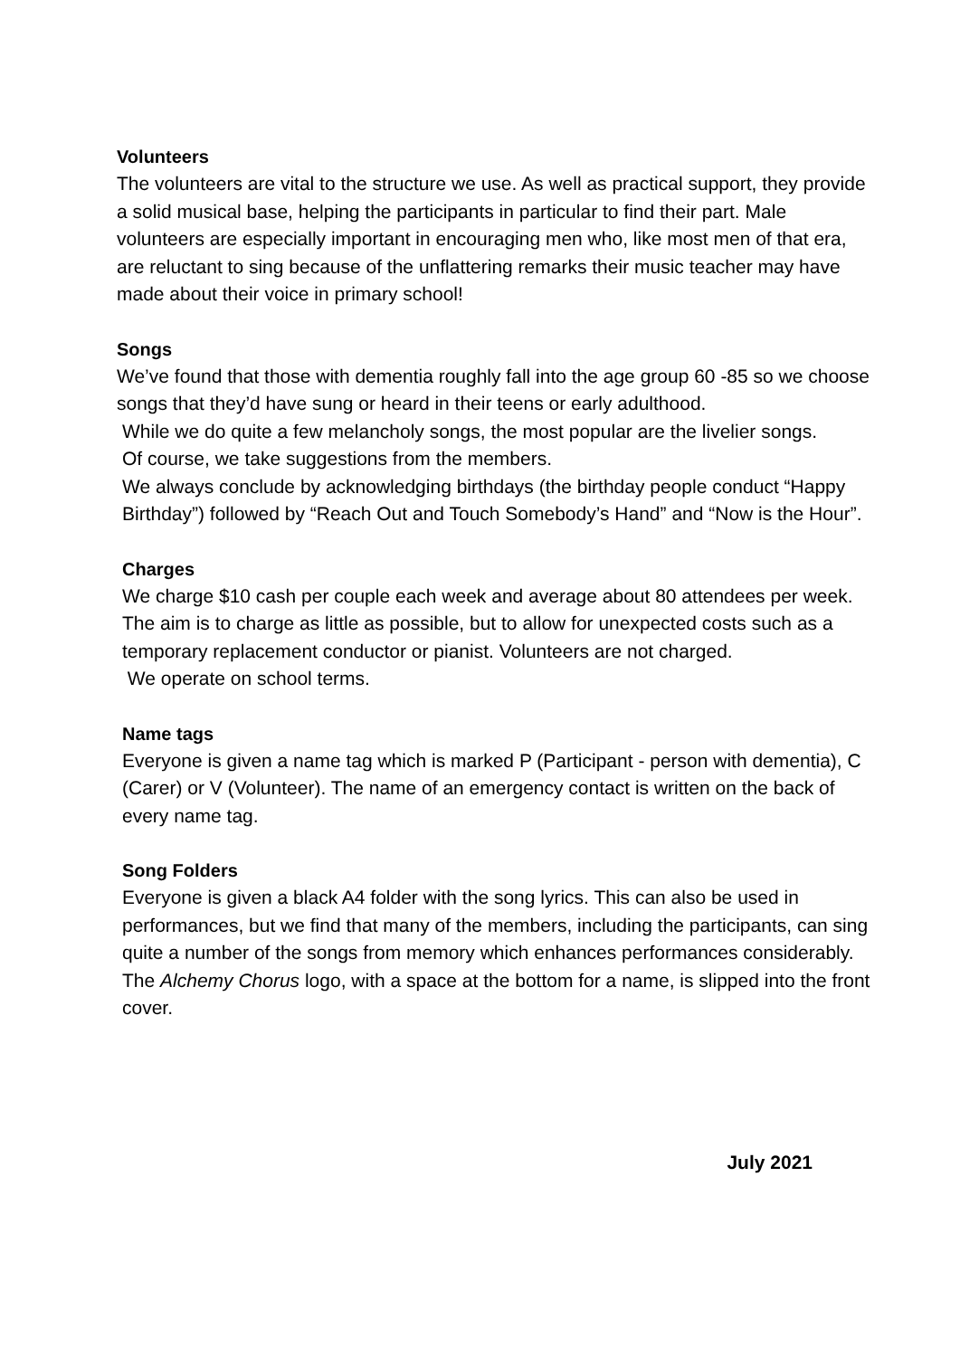Volunteers
The volunteers are vital to the structure we use. As well as practical support, they provide a solid musical base, helping the participants in particular to find their part. Male volunteers are especially important in encouraging men who, like most men of that era, are reluctant to sing because of the unflattering remarks their music teacher may have made about their voice in primary school!
Songs
We’ve found that those with dementia roughly fall into the age group 60 -85 so we choose songs that they’d have sung or heard in their teens or early adulthood.
While we do quite a few melancholy songs, the most popular are the livelier songs.
Of course, we take suggestions from the members.
We always conclude by acknowledging birthdays (the birthday people conduct “Happy Birthday”) followed by “Reach Out and Touch Somebody’s Hand” and “Now is the Hour”.
Charges
We charge $10 cash per couple each week and average about 80 attendees per week. The aim is to charge as little as possible, but to allow for unexpected costs such as a temporary replacement conductor or pianist. Volunteers are not charged.
We operate on school terms.
Name tags
Everyone is given a name tag which is marked P (Participant - person with dementia), C (Carer) or V (Volunteer). The name of an emergency contact is written on the back of every name tag.
Song Folders
Everyone is given a black A4 folder with the song lyrics. This can also be used in performances, but we find that many of the members, including the participants, can sing quite a number of the songs from memory which enhances performances considerably. The Alchemy Chorus logo, with a space at the bottom for a name, is slipped into the front cover.
July 2021